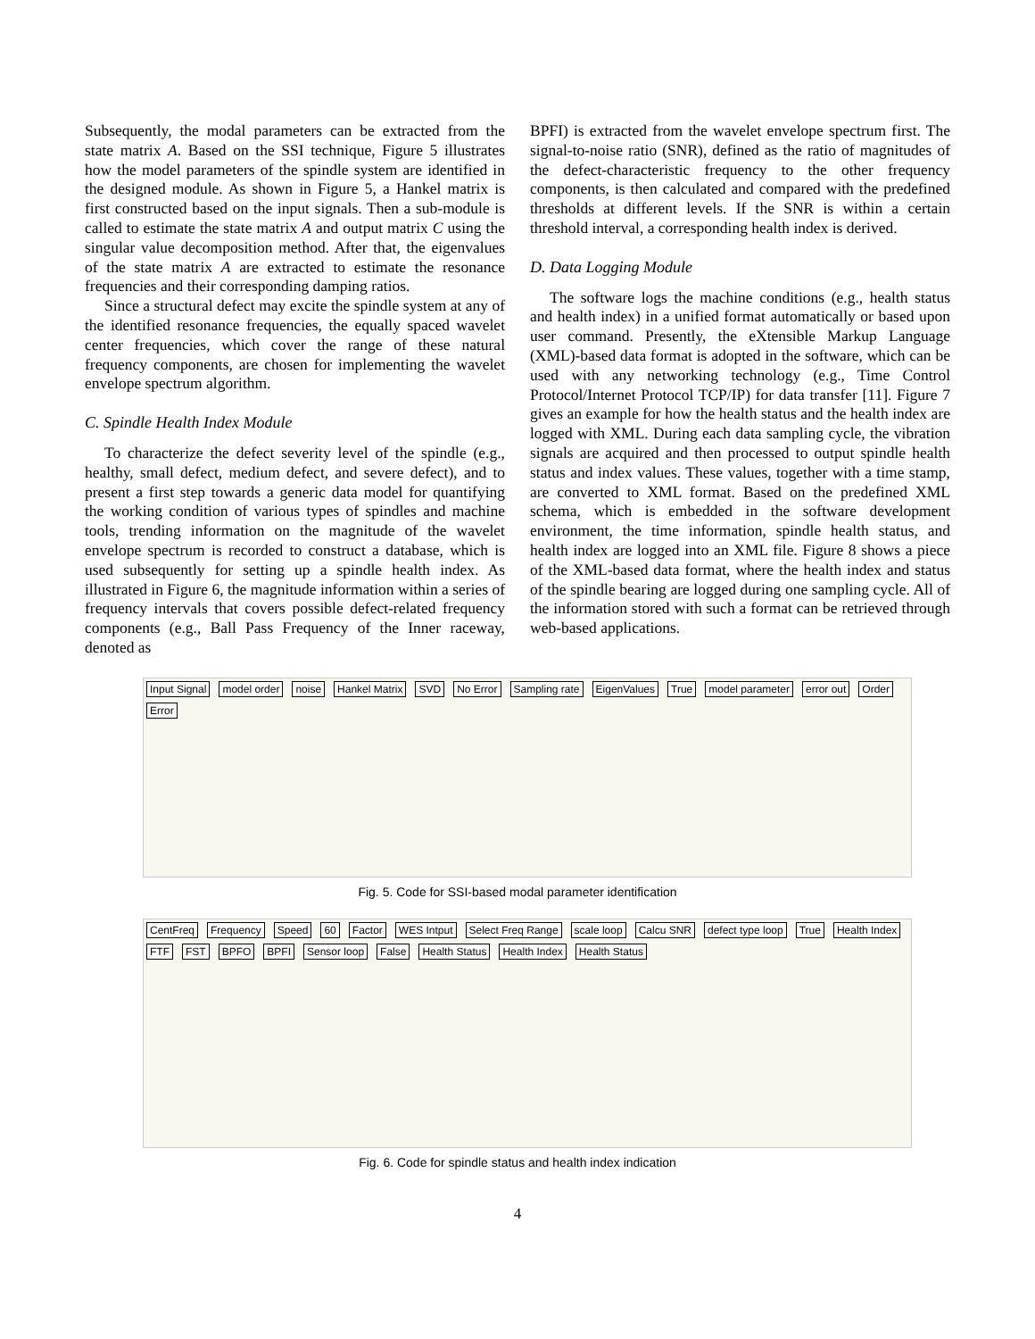Subsequently, the modal parameters can be extracted from the state matrix A. Based on the SSI technique, Figure 5 illustrates how the model parameters of the spindle system are identified in the designed module. As shown in Figure 5, a Hankel matrix is first constructed based on the input signals. Then a sub-module is called to estimate the state matrix A and output matrix C using the singular value decomposition method. After that, the eigenvalues of the state matrix A are extracted to estimate the resonance frequencies and their corresponding damping ratios.
Since a structural defect may excite the spindle system at any of the identified resonance frequencies, the equally spaced wavelet center frequencies, which cover the range of these natural frequency components, are chosen for implementing the wavelet envelope spectrum algorithm.
C. Spindle Health Index Module
To characterize the defect severity level of the spindle (e.g., healthy, small defect, medium defect, and severe defect), and to present a first step towards a generic data model for quantifying the working condition of various types of spindles and machine tools, trending information on the magnitude of the wavelet envelope spectrum is recorded to construct a database, which is used subsequently for setting up a spindle health index. As illustrated in Figure 6, the magnitude information within a series of frequency intervals that covers possible defect-related frequency components (e.g., Ball Pass Frequency of the Inner raceway, denoted as
BPFI) is extracted from the wavelet envelope spectrum first. The signal-to-noise ratio (SNR), defined as the ratio of magnitudes of the defect-characteristic frequency to the other frequency components, is then calculated and compared with the predefined thresholds at different levels. If the SNR is within a certain threshold interval, a corresponding health index is derived.
D. Data Logging Module
The software logs the machine conditions (e.g., health status and health index) in a unified format automatically or based upon user command. Presently, the eXtensible Markup Language (XML)-based data format is adopted in the software, which can be used with any networking technology (e.g., Time Control Protocol/Internet Protocol TCP/IP) for data transfer [11]. Figure 7 gives an example for how the health status and the health index are logged with XML. During each data sampling cycle, the vibration signals are acquired and then processed to output spindle health status and index values. These values, together with a time stamp, are converted to XML format. Based on the predefined XML schema, which is embedded in the software development environment, the time information, spindle health status, and health index are logged into an XML file. Figure 8 shows a piece of the XML-based data format, where the health index and status of the spindle bearing are logged during one sampling cycle. All of the information stored with such a format can be retrieved through web-based applications.
Input Signal model order noise Hankel Matrix SVD No Error Sampling rate EigenValues True model parameter error out Order Error
Fig. 5. Code for SSI-based modal parameter identification
CentFreq Frequency Speed 60 Factor WES Intput Select Freq Range scale loop Calcu SNR defect type loop True Health Index FTF FST BPFO BPFI Sensor loop False Health Status Health Index Health Status
Fig. 6. Code for spindle status and health index indication
4